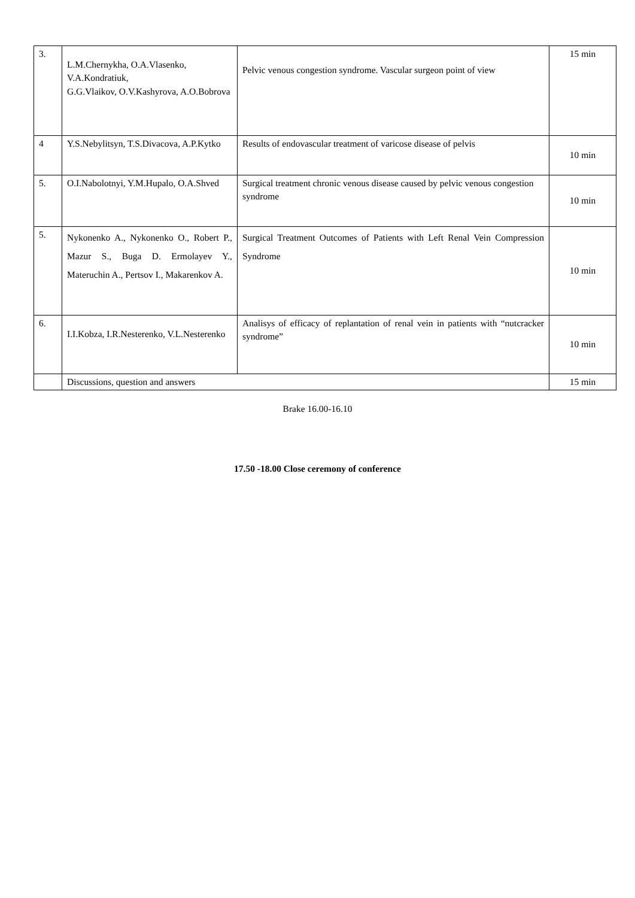| 3. | L.M.Chernykha, O.A.Vlasenko, V.A.Kondratiuk, G.G.Vlaikov, O.V.Kashyrova, A.O.Bobrova | Pelvic venous congestion syndrome. Vascular surgeon point of view | 15 min |
| 4 | Y.S.Nebylitsyn, T.S.Divacova, A.P.Kytko | Results of endovascular treatment of varicose disease of pelvis | 10 min |
| 5. | O.I.Nabolotnyi, Y.M.Hupalo, O.A.Shved | Surgical treatment chronic venous disease caused by pelvic venous congestion syndrome | 10 min |
| 5. | Nykonenko A., Nykonenko O., Robert P., Mazur S., Buga D. Ermolayev Y., Materuchin A., Pertsov I., Makarenkov A. | Surgical Treatment Outcomes of Patients with Left Renal Vein Compression Syndrome | 10 min |
| 6. | I.I.Kobza, I.R.Nesterenko, V.L.Nesterenko | Analisys of efficacy of replantation of renal vein in patients with “nutcracker syndrome” | 10 min |
| | Discussions, question and answers | | 15 min |
Brake 16.00-16.10
17.50 -18.00 Close ceremony of conference